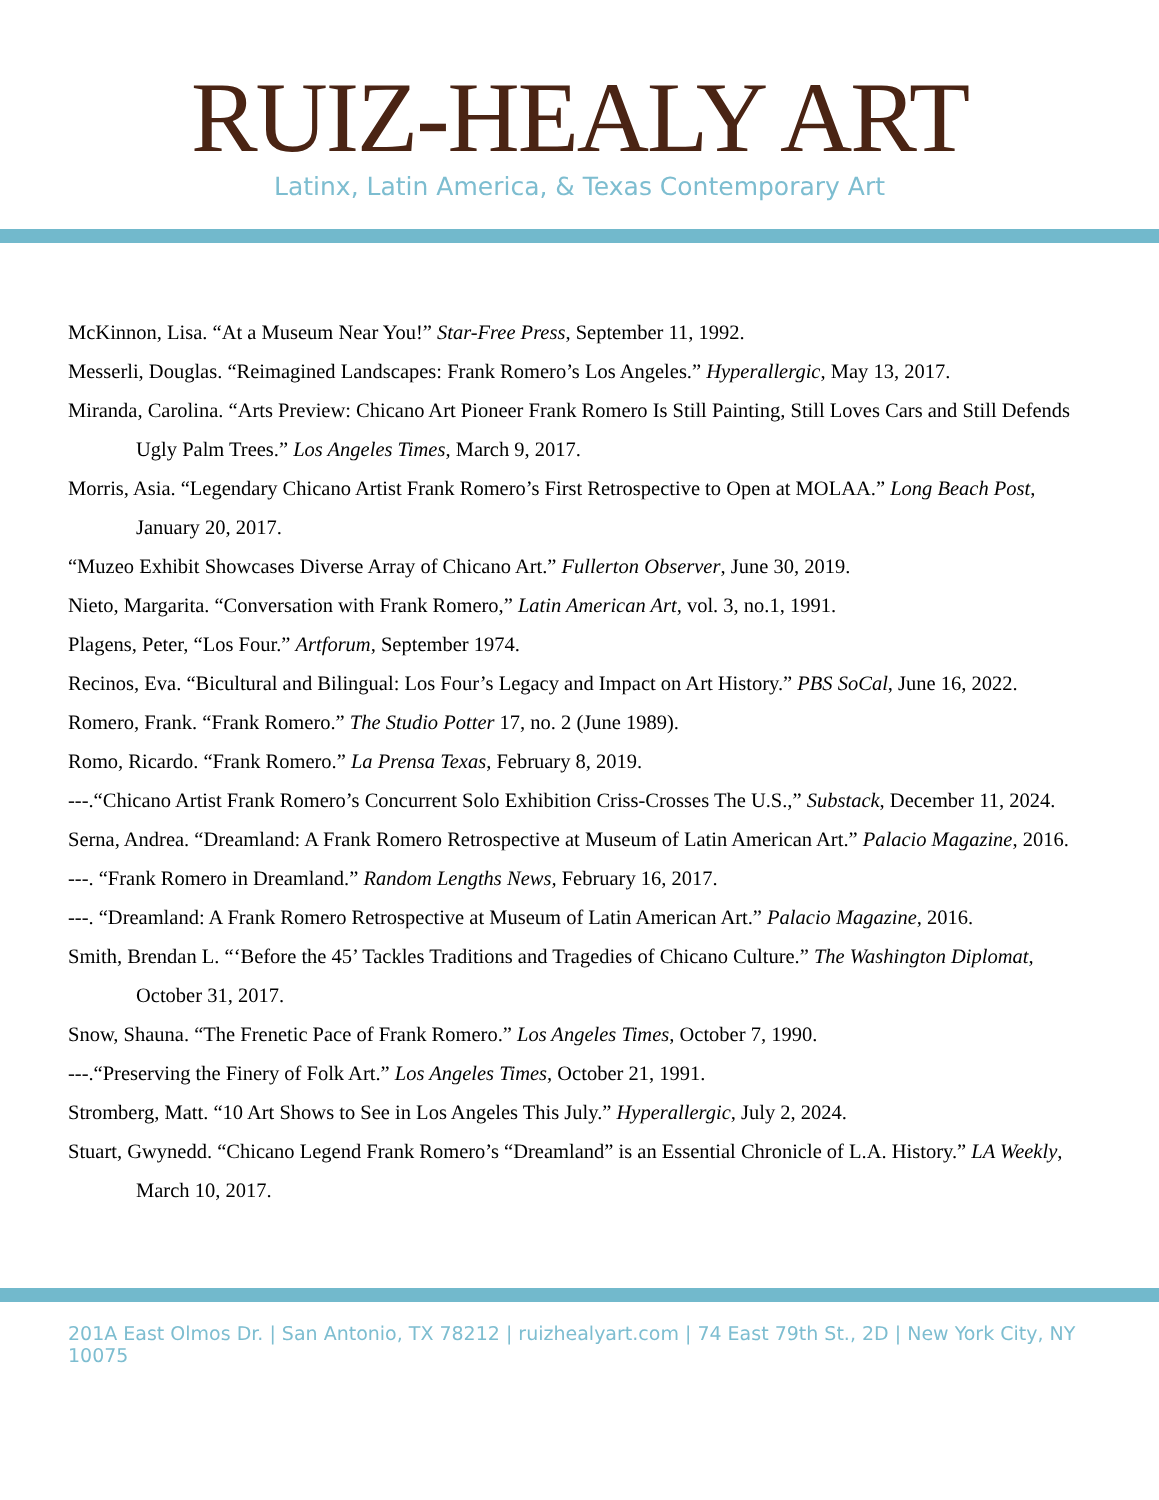RUIZ-HEALY ART
Latinx, Latin America, & Texas Contemporary Art
McKinnon, Lisa. “At a Museum Near You!” Star-Free Press, September 11, 1992.
Messerli, Douglas. “Reimagined Landscapes: Frank Romero’s Los Angeles.” Hyperallergic, May 13, 2017.
Miranda, Carolina. “Arts Preview: Chicano Art Pioneer Frank Romero Is Still Painting, Still Loves Cars and Still Defends Ugly Palm Trees.” Los Angeles Times, March 9, 2017.
Morris, Asia. “Legendary Chicano Artist Frank Romero’s First Retrospective to Open at MOLAA.” Long Beach Post, January 20, 2017.
“Muzeo Exhibit Showcases Diverse Array of Chicano Art.” Fullerton Observer, June 30, 2019.
Nieto, Margarita. “Conversation with Frank Romero,” Latin American Art, vol. 3, no.1, 1991.
Plagens, Peter, “Los Four.” Artforum, September 1974.
Recinos, Eva. “Bicultural and Bilingual: Los Four’s Legacy and Impact on Art History.” PBS SoCal, June 16, 2022.
Romero, Frank. “Frank Romero.” The Studio Potter 17, no. 2 (June 1989).
Romo, Ricardo. “Frank Romero.” La Prensa Texas, February 8, 2019.
---.“Chicano Artist Frank Romero’s Concurrent Solo Exhibition Criss-Crosses The U.S.,” Substack, December 11, 2024.
Serna, Andrea. “Dreamland: A Frank Romero Retrospective at Museum of Latin American Art.” Palacio Magazine, 2016.
---. “Frank Romero in Dreamland.” Random Lengths News, February 16, 2017.
---. “Dreamland: A Frank Romero Retrospective at Museum of Latin American Art.” Palacio Magazine, 2016.
Smith, Brendan L. “‘Before the 45’ Tackles Traditions and Tragedies of Chicano Culture.” The Washington Diplomat, October 31, 2017.
Snow, Shauna. “The Frenetic Pace of Frank Romero.” Los Angeles Times, October 7, 1990.
---.“Preserving the Finery of Folk Art.” Los Angeles Times, October 21, 1991.
Stromberg, Matt. “10 Art Shows to See in Los Angeles This July.” Hyperallergic, July 2, 2024.
Stuart, Gwynedd. “Chicano Legend Frank Romero’s “Dreamland” is an Essential Chronicle of L.A. History.” LA Weekly, March 10, 2017.
201A East Olmos Dr. | San Antonio, TX 78212 | ruizhealyart.com | 74 East 79th St., 2D | New York City, NY 10075